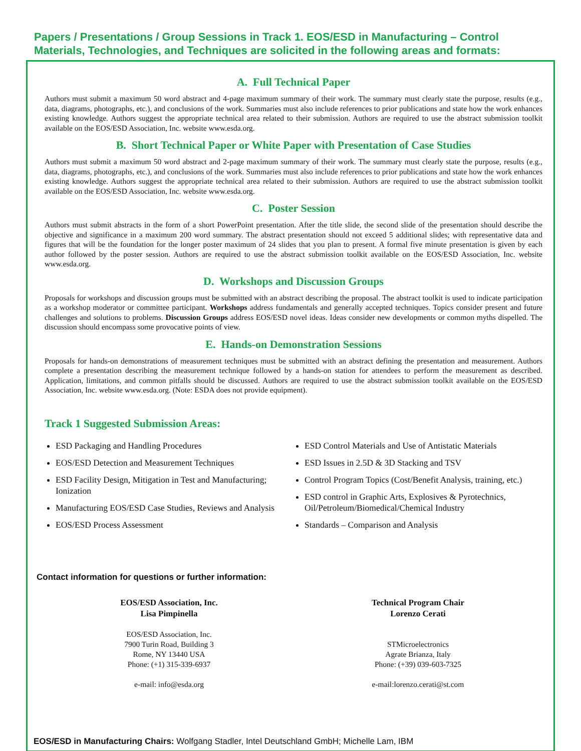Papers / Presentations / Group Sessions in Track 1. EOS/ESD in Manufacturing – Control Materials, Technologies, and Techniques are solicited in the following areas and formats:
A. Full Technical Paper
Authors must submit a maximum 50 word abstract and 4-page maximum summary of their work. The summary must clearly state the purpose, results (e.g., data, diagrams, photographs, etc.), and conclusions of the work. Summaries must also include references to prior publications and state how the work enhances existing knowledge. Authors suggest the appropriate technical area related to their submission. Authors are required to use the abstract submission toolkit available on the EOS/ESD Association, Inc. website www.esda.org.
B. Short Technical Paper or White Paper with Presentation of Case Studies
Authors must submit a maximum 50 word abstract and 2-page maximum summary of their work. The summary must clearly state the purpose, results (e.g., data, diagrams, photographs, etc.), and conclusions of the work. Summaries must also include references to prior publications and state how the work enhances existing knowledge. Authors suggest the appropriate technical area related to their submission. Authors are required to use the abstract submission toolkit available on the EOS/ESD Association, Inc. website www.esda.org.
C. Poster Session
Authors must submit abstracts in the form of a short PowerPoint presentation. After the title slide, the second slide of the presentation should describe the objective and significance in a maximum 200 word summary. The abstract presentation should not exceed 5 additional slides; with representative data and figures that will be the foundation for the longer poster maximum of 24 slides that you plan to present. A formal five minute presentation is given by each author followed by the poster session. Authors are required to use the abstract submission toolkit available on the EOS/ESD Association, Inc. website www.esda.org.
D. Workshops and Discussion Groups
Proposals for workshops and discussion groups must be submitted with an abstract describing the proposal. The abstract toolkit is used to indicate participation as a workshop moderator or committee participant. Workshops address fundamentals and generally accepted techniques. Topics consider present and future challenges and solutions to problems. Discussion Groups address EOS/ESD novel ideas. Ideas consider new developments or common myths dispelled. The discussion should encompass some provocative points of view.
E. Hands-on Demonstration Sessions
Proposals for hands-on demonstrations of measurement techniques must be submitted with an abstract defining the presentation and measurement. Authors complete a presentation describing the measurement technique followed by a hands-on station for attendees to perform the measurement as described. Application, limitations, and common pitfalls should be discussed. Authors are required to use the abstract submission toolkit available on the EOS/ESD Association, Inc. website www.esda.org. (Note: ESDA does not provide equipment).
Track 1 Suggested Submission Areas:
ESD Packaging and Handling Procedures
EOS/ESD Detection and Measurement Techniques
ESD Facility Design, Mitigation in Test and Manufacturing; Ionization
Manufacturing EOS/ESD Case Studies, Reviews and Analysis
EOS/ESD Process Assessment
ESD Control Materials and Use of Antistatic Materials
ESD Issues in 2.5D & 3D Stacking and TSV
Control Program Topics (Cost/Benefit Analysis, training, etc.)
ESD control in Graphic Arts, Explosives & Pyrotechnics, Oil/Petroleum/Biomedical/Chemical Industry
Standards – Comparison and Analysis
Contact information for questions or further information:
EOS/ESD Association, Inc.
Lisa Pimpinella
EOS/ESD Association, Inc.
7900 Turin Road, Building 3
Rome, NY 13440 USA
Phone: (+1) 315-339-6937
e-mail: info@esda.org
Technical Program Chair
Lorenzo Cerati
STMicroelectronics
Agrate Brianza, Italy
Phone: (+39) 039-603-7325
e-mail:lorenzo.cerati@st.com
EOS/ESD in Manufacturing Chairs: Wolfgang Stadler, Intel Deutschland GmbH; Michelle Lam, IBM